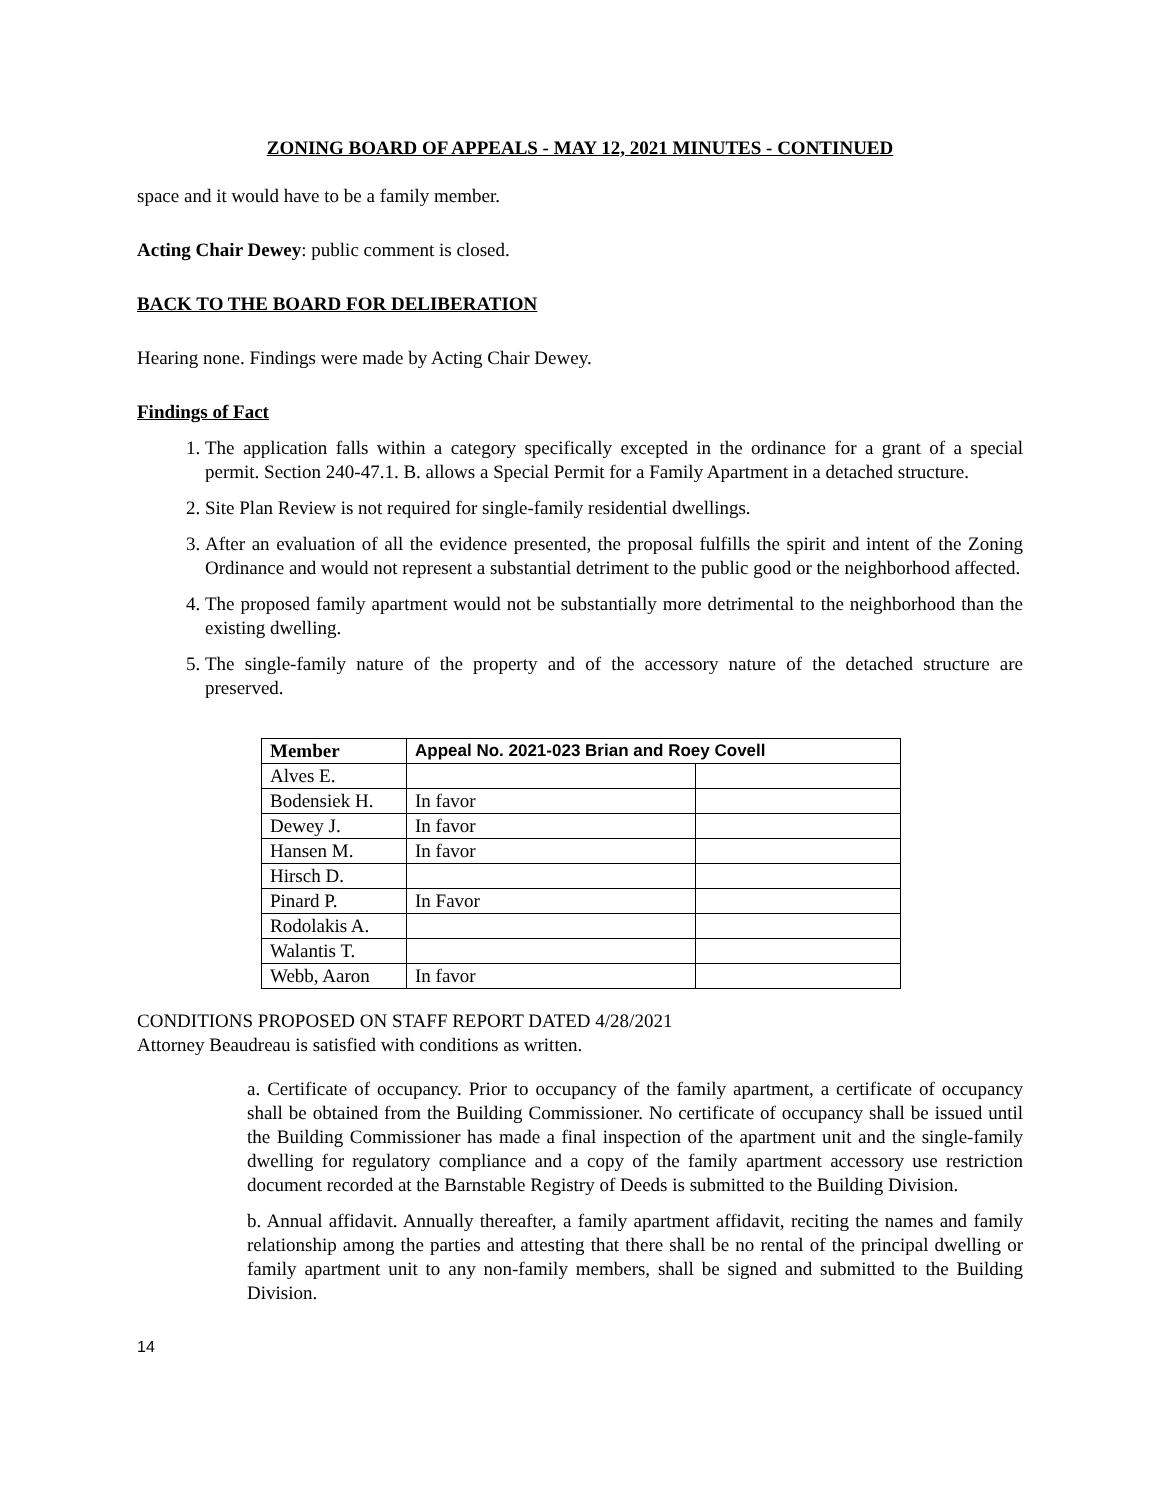ZONING BOARD OF APPEALS - MAY 12, 2021 MINUTES - CONTINUED
space and it would have to be a family member.
Acting Chair Dewey: public comment is closed.
BACK TO THE BOARD FOR DELIBERATION
Hearing none. Findings were made by Acting Chair Dewey.
Findings of Fact
1. The application falls within a category specifically excepted in the ordinance for a grant of a special permit. Section 240-47.1. B. allows a Special Permit for a Family Apartment in a detached structure.
2. Site Plan Review is not required for single-family residential dwellings.
3. After an evaluation of all the evidence presented, the proposal fulfills the spirit and intent of the Zoning Ordinance and would not represent a substantial detriment to the public good or the neighborhood affected.
4. The proposed family apartment would not be substantially more detrimental to the neighborhood than the existing dwelling.
5. The single-family nature of the property and of the accessory nature of the detached structure are preserved.
| Member | Appeal No. 2021-023 Brian and Roey Covell | |
| --- | --- | --- |
| Alves E. | | |
| Bodensiek H. | In favor | |
| Dewey J. | In favor | |
| Hansen M. | In favor | |
| Hirsch D. | | |
| Pinard P. | In Favor | |
| Rodolakis A. | | |
| Walantis T. | | |
| Webb, Aaron | In favor | |
CONDITIONS PROPOSED ON STAFF REPORT DATED 4/28/2021
Attorney Beaudreau is satisfied with conditions as written.
a. Certificate of occupancy. Prior to occupancy of the family apartment, a certificate of occupancy shall be obtained from the Building Commissioner. No certificate of occupancy shall be issued until the Building Commissioner has made a final inspection of the apartment unit and the single-family dwelling for regulatory compliance and a copy of the family apartment accessory use restriction document recorded at the Barnstable Registry of Deeds is submitted to the Building Division.
b. Annual affidavit. Annually thereafter, a family apartment affidavit, reciting the names and family relationship among the parties and attesting that there shall be no rental of the principal dwelling or family apartment unit to any non-family members, shall be signed and submitted to the Building Division.
14